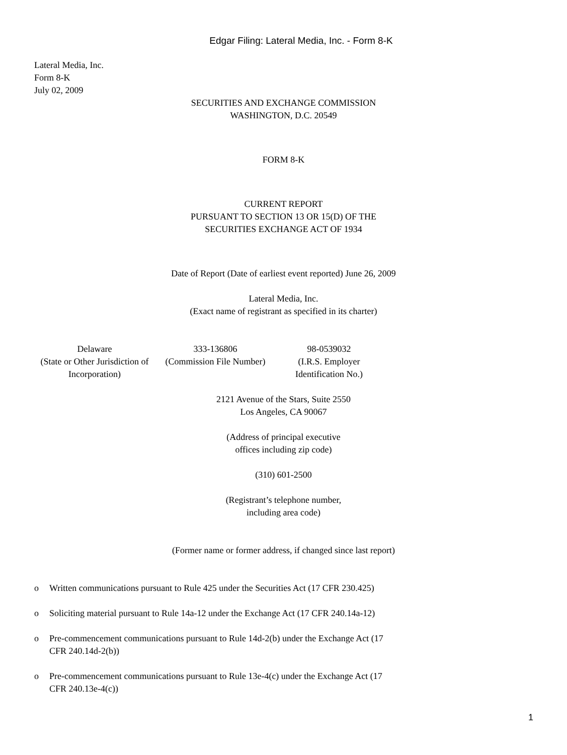Edgar Filing: Lateral Media, Inc. - Form 8-K
Lateral Media, Inc.
Form 8-K
July 02, 2009
SECURITIES AND EXCHANGE COMMISSION
WASHINGTON, D.C. 20549
FORM 8-K
CURRENT REPORT
PURSUANT TO SECTION 13 OR 15(D) OF THE
SECURITIES EXCHANGE ACT OF 1934
Date of Report (Date of earliest event reported) June 26, 2009
Lateral Media, Inc.
(Exact name of registrant as specified in its charter)
| Delaware (State or Other Jurisdiction of Incorporation) | 333-136806 (Commission File Number) | 98-0539032 (I.R.S. Employer Identification No.) |
2121 Avenue of the Stars, Suite 2550
Los Angeles, CA 90067
(Address of principal executive
offices including zip code)
(310) 601-2500
(Registrant’s telephone number,
including area code)
(Former name or former address, if changed since last report)
o Written communications pursuant to Rule 425 under the Securities Act (17 CFR 230.425)
o Soliciting material pursuant to Rule 14a-12 under the Exchange Act (17 CFR 240.14a-12)
o Pre-commencement communications pursuant to Rule 14d-2(b) under the Exchange Act (17 CFR 240.14d-2(b))
o Pre-commencement communications pursuant to Rule 13e-4(c) under the Exchange Act (17 CFR 240.13e-4(c))
1